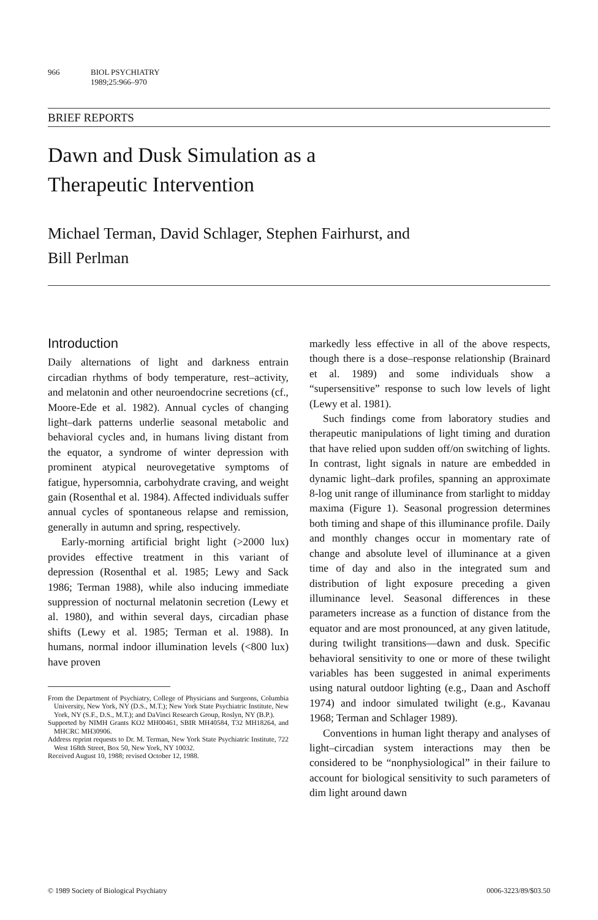966 BIOL PSYCHIATRY
1989;25:966–970
BRIEF REPORTS
Dawn and Dusk Simulation as a
Therapeutic Intervention
Michael Terman, David Schlager, Stephen Fairhurst, and
Bill Perlman
Introduction
Daily alternations of light and darkness entrain circadian rhythms of body temperature, rest–activity, and melatonin and other neuroendocrine secretions (cf., Moore-Ede et al. 1982). Annual cycles of changing light–dark patterns underlie seasonal metabolic and behavioral cycles and, in humans living distant from the equator, a syndrome of winter depression with prominent atypical neurovegetative symptoms of fatigue, hypersomnia, carbohydrate craving, and weight gain (Rosenthal et al. 1984). Affected individuals suffer annual cycles of spontaneous relapse and remission, generally in autumn and spring, respectively.
Early-morning artificial bright light (>2000 lux) provides effective treatment in this variant of depression (Rosenthal et al. 1985; Lewy and Sack 1986; Terman 1988), while also inducing immediate suppression of nocturnal melatonin secretion (Lewy et al. 1980), and within several days, circadian phase shifts (Lewy et al. 1985; Terman et al. 1988). In humans, normal indoor illumination levels (<800 lux) have proven
From the Department of Psychiatry, College of Physicians and Surgeons, Columbia University, New York, NY (D.S., M.T.); New York State Psychiatric Institute, New York, NY (S.F., D.S., M.T.); and DaVinci Research Group, Roslyn, NY (B.P.).
Supported by NIMH Grants KO2 MH00461, SBIR MH40584, T32 MH18264, and MHCRC MH30906.
Address reprint requests to Dr. M. Terman, New York State Psychiatric Institute, 722 West 168th Street, Box 50, New York, NY 10032.
Received August 10, 1988; revised October 12, 1988.
markedly less effective in all of the above respects, though there is a dose–response relationship (Brainard et al. 1989) and some individuals show a “supersensitive” response to such low levels of light (Lewy et al. 1981).
Such findings come from laboratory studies and therapeutic manipulations of light timing and duration that have relied upon sudden off/on switching of lights. In contrast, light signals in nature are embedded in dynamic light–dark profiles, spanning an approximate 8-log unit range of illuminance from starlight to midday maxima (Figure 1). Seasonal progression determines both timing and shape of this illuminance profile. Daily and monthly changes occur in momentary rate of change and absolute level of illuminance at a given time of day and also in the integrated sum and distribution of light exposure preceding a given illuminance level. Seasonal differences in these parameters increase as a function of distance from the equator and are most pronounced, at any given latitude, during twilight transitions—dawn and dusk. Specific behavioral sensitivity to one or more of these twilight variables has been suggested in animal experiments using natural outdoor lighting (e.g., Daan and Aschoff 1974) and indoor simulated twilight (e.g., Kavanau 1968; Terman and Schlager 1989).
Conventions in human light therapy and analyses of light–circadian system interactions may then be considered to be “nonphysiological” in their failure to account for biological sensitivity to such parameters of dim light around dawn
© 1989 Society of Biological Psychiatry 0006-3223/89/$03.50